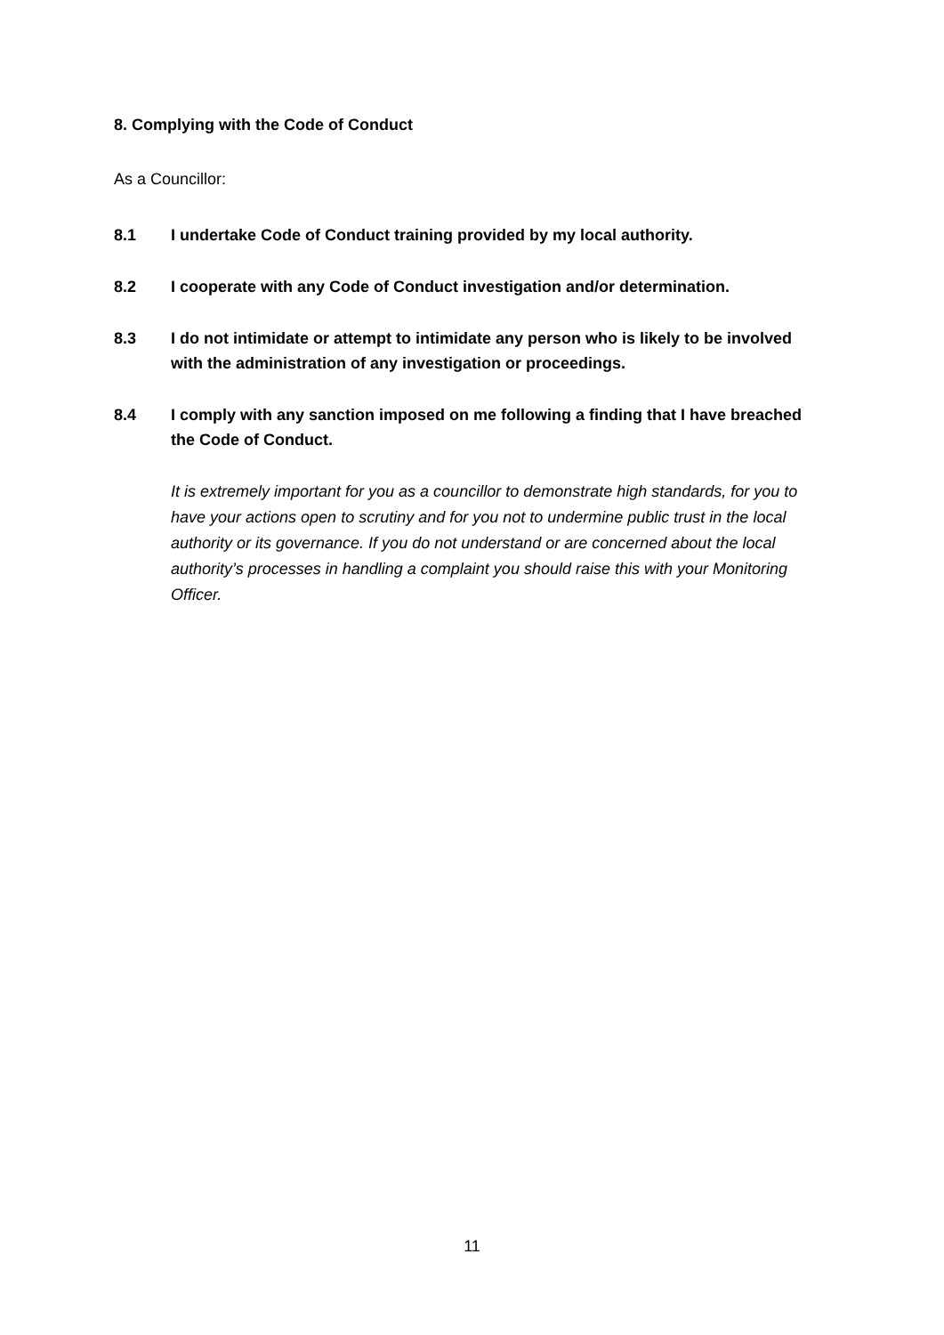8. Complying with the Code of Conduct
As a Councillor:
8.1 I undertake Code of Conduct training provided by my local authority.
8.2 I cooperate with any Code of Conduct investigation and/or determination.
8.3 I do not intimidate or attempt to intimidate any person who is likely to be involved with the administration of any investigation or proceedings.
8.4 I comply with any sanction imposed on me following a finding that I have breached the Code of Conduct.
It is extremely important for you as a councillor to demonstrate high standards, for you to have your actions open to scrutiny and for you not to undermine public trust in the local authority or its governance. If you do not understand or are concerned about the local authority’s processes in handling a complaint you should raise this with your Monitoring Officer.
11